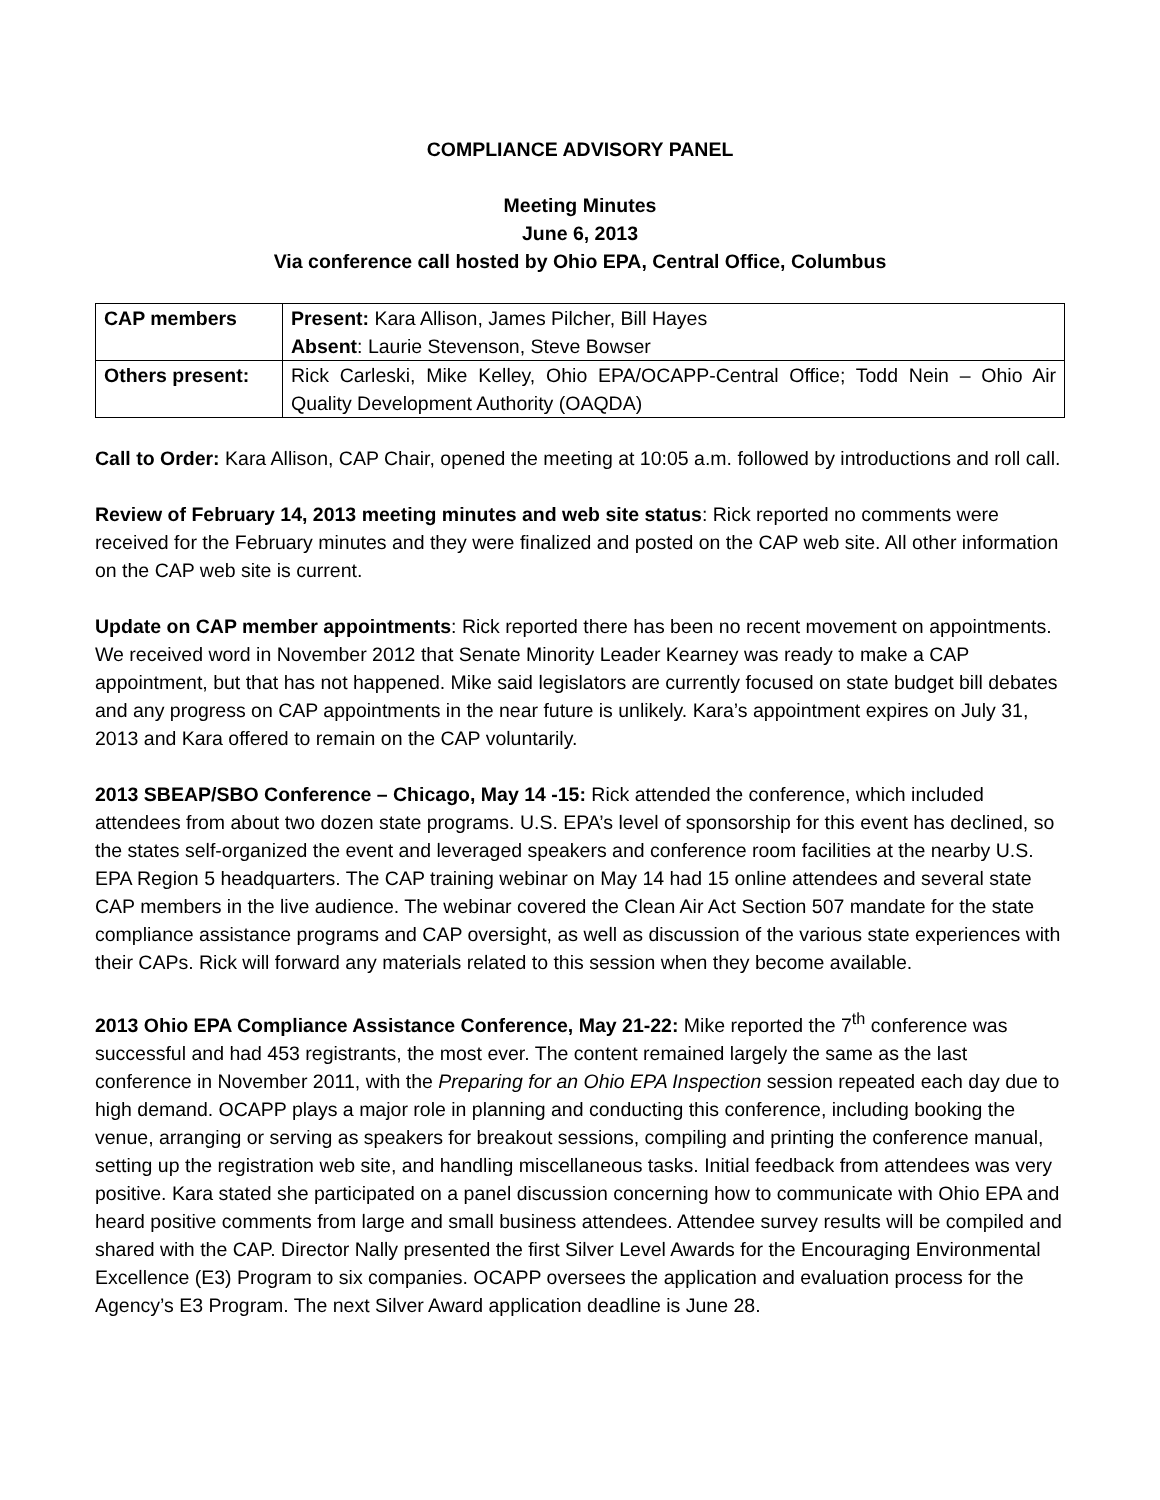COMPLIANCE ADVISORY PANEL
Meeting Minutes
June 6, 2013
Via conference call hosted by Ohio EPA, Central Office, Columbus
| CAP members | Present: Kara Allison, James Pilcher, Bill Hayes Absent : Laurie Stevenson, Steve Bowser |
| Others present: | Rick Carleski, Mike Kelley, Ohio EPA/OCAPP-Central Office; Todd Nein – Ohio Air Quality Development Authority (OAQDA) |
Call to Order: Kara Allison, CAP Chair, opened the meeting at 10:05 a.m. followed by introductions and roll call.
Review of February 14, 2013 meeting minutes and web site status: Rick reported no comments were received for the February minutes and they were finalized and posted on the CAP web site. All other information on the CAP web site is current.
Update on CAP member appointments: Rick reported there has been no recent movement on appointments. We received word in November 2012 that Senate Minority Leader Kearney was ready to make a CAP appointment, but that has not happened. Mike said legislators are currently focused on state budget bill debates and any progress on CAP appointments in the near future is unlikely. Kara’s appointment expires on July 31, 2013 and Kara offered to remain on the CAP voluntarily.
2013 SBEAP/SBO Conference – Chicago, May 14 -15: Rick attended the conference, which included attendees from about two dozen state programs. U.S. EPA’s level of sponsorship for this event has declined, so the states self-organized the event and leveraged speakers and conference room facilities at the nearby U.S. EPA Region 5 headquarters. The CAP training webinar on May 14 had 15 online attendees and several state CAP members in the live audience. The webinar covered the Clean Air Act Section 507 mandate for the state compliance assistance programs and CAP oversight, as well as discussion of the various state experiences with their CAPs. Rick will forward any materials related to this session when they become available.
2013 Ohio EPA Compliance Assistance Conference, May 21-22: Mike reported the 7<sup>th</sup> conference was successful and had 453 registrants, the most ever. The content remained largely the same as the last conference in November 2011, with the Preparing for an Ohio EPA Inspection session repeated each day due to high demand. OCAPP plays a major role in planning and conducting this conference, including booking the venue, arranging or serving as speakers for breakout sessions, compiling and printing the conference manual, setting up the registration web site, and handling miscellaneous tasks. Initial feedback from attendees was very positive. Kara stated she participated on a panel discussion concerning how to communicate with Ohio EPA and heard positive comments from large and small business attendees. Attendee survey results will be compiled and shared with the CAP. Director Nally presented the first Silver Level Awards for the Encouraging Environmental Excellence (E3) Program to six companies. OCAPP oversees the application and evaluation process for the Agency’s E3 Program. The next Silver Award application deadline is June 28.